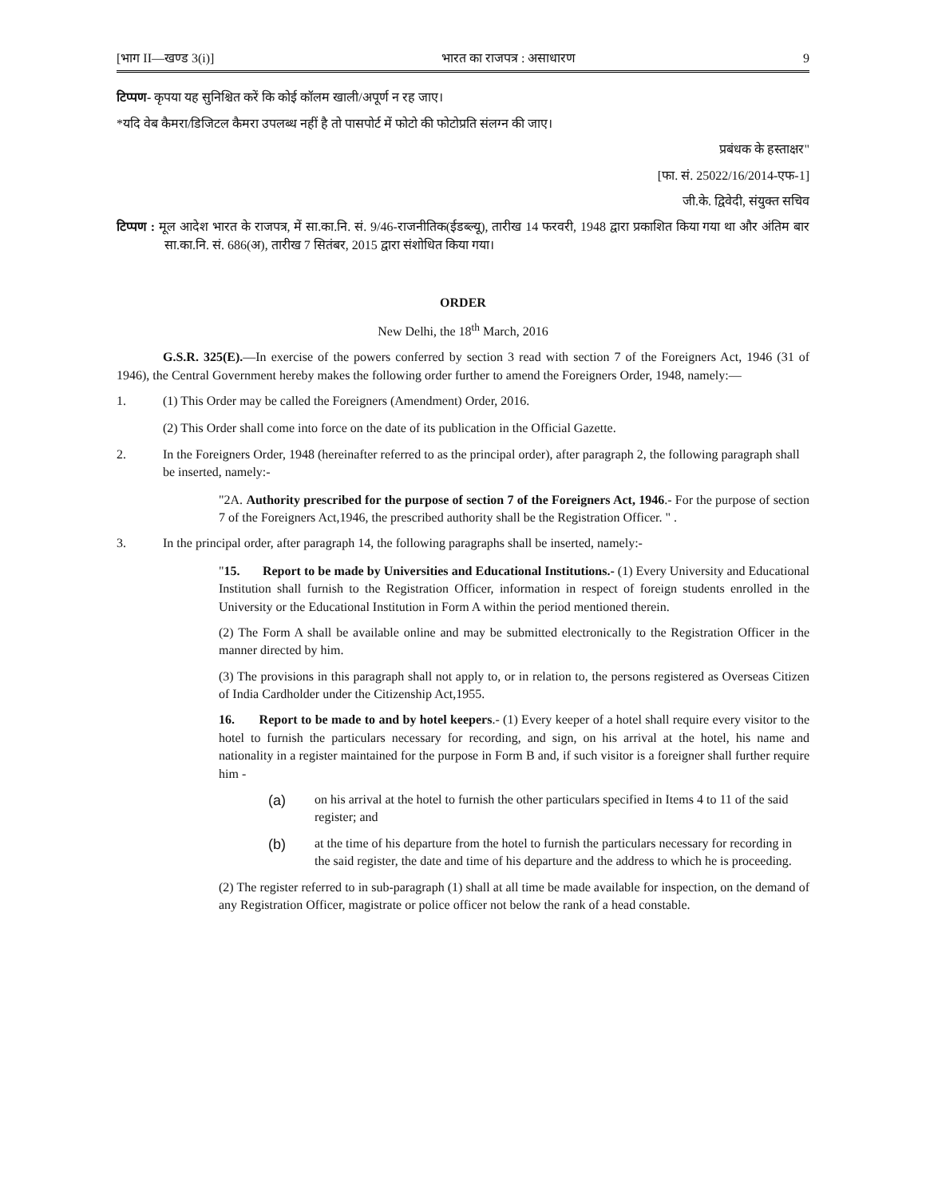[भाग II—खण्ड 3(i)] भारत का राजपत्र : असाधारण 9
टिप्पण- कृपया यह सुनिश्चित करें कि कोई कॉलम खाली/अपूर्ण न रह जाए।
*यदि वेब कैमरा/डिजिटल कैमरा उपलब्ध नहीं है तो पासपोर्ट में फोटो की फोटोप्रति संलग्न की जाए।
प्रबंधक के हस्ताक्षर"
[फा. सं. 25022/16/2014-एफ-1]
जी.के. द्विवेदी, संयुक्त सचिव
टिप्पण : मूल आदेश भारत के राजपत्र, में सा.का.नि. सं. 9/46-राजनीतिक(ईडब्ल्यू), तारीख 14 फरवरी, 1948 द्वारा प्रकाशित किया गया था और अंतिम बार सा.का.नि. सं. 686(अ), तारीख 7 सितंबर, 2015 द्वारा संशोधित किया गया।
ORDER
New Delhi, the 18<sup>th</sup> March, 2016
G.S.R. 325(E).—In exercise of the powers conferred by section 3 read with section 7 of the Foreigners Act, 1946 (31 of 1946), the Central Government hereby makes the following order further to amend the Foreigners Order, 1948, namely:—
1. (1) This Order may be called the Foreigners (Amendment) Order, 2016.
(2) This Order shall come into force on the date of its publication in the Official Gazette.
2. In the Foreigners Order, 1948 (hereinafter referred to as the principal order), after paragraph 2, the following paragraph shall be inserted, namely:-
"2A. Authority prescribed for the purpose of section 7 of the Foreigners Act, 1946.- For the purpose of section 7 of the Foreigners Act,1946, the prescribed authority shall be the Registration Officer. " .
3. In the principal order, after paragraph 14, the following paragraphs shall be inserted, namely:-
"15. Report to be made by Universities and Educational Institutions.- (1) Every University and Educational Institution shall furnish to the Registration Officer, information in respect of foreign students enrolled in the University or the Educational Institution in Form A within the period mentioned therein.
(2) The Form A shall be available online and may be submitted electronically to the Registration Officer in the manner directed by him.
(3) The provisions in this paragraph shall not apply to, or in relation to, the persons registered as Overseas Citizen of India Cardholder under the Citizenship Act,1955.
16. Report to be made to and by hotel keepers.- (1) Every keeper of a hotel shall require every visitor to the hotel to furnish the particulars necessary for recording, and sign, on his arrival at the hotel, his name and nationality in a register maintained for the purpose in Form B and, if such visitor is a foreigner shall further require him -
(a) on his arrival at the hotel to furnish the other particulars specified in Items 4 to 11 of the said register; and
(b) at the time of his departure from the hotel to furnish the particulars necessary for recording in the said register, the date and time of his departure and the address to which he is proceeding.
(2) The register referred to in sub-paragraph (1) shall at all time be made available for inspection, on the demand of any Registration Officer, magistrate or police officer not below the rank of a head constable.